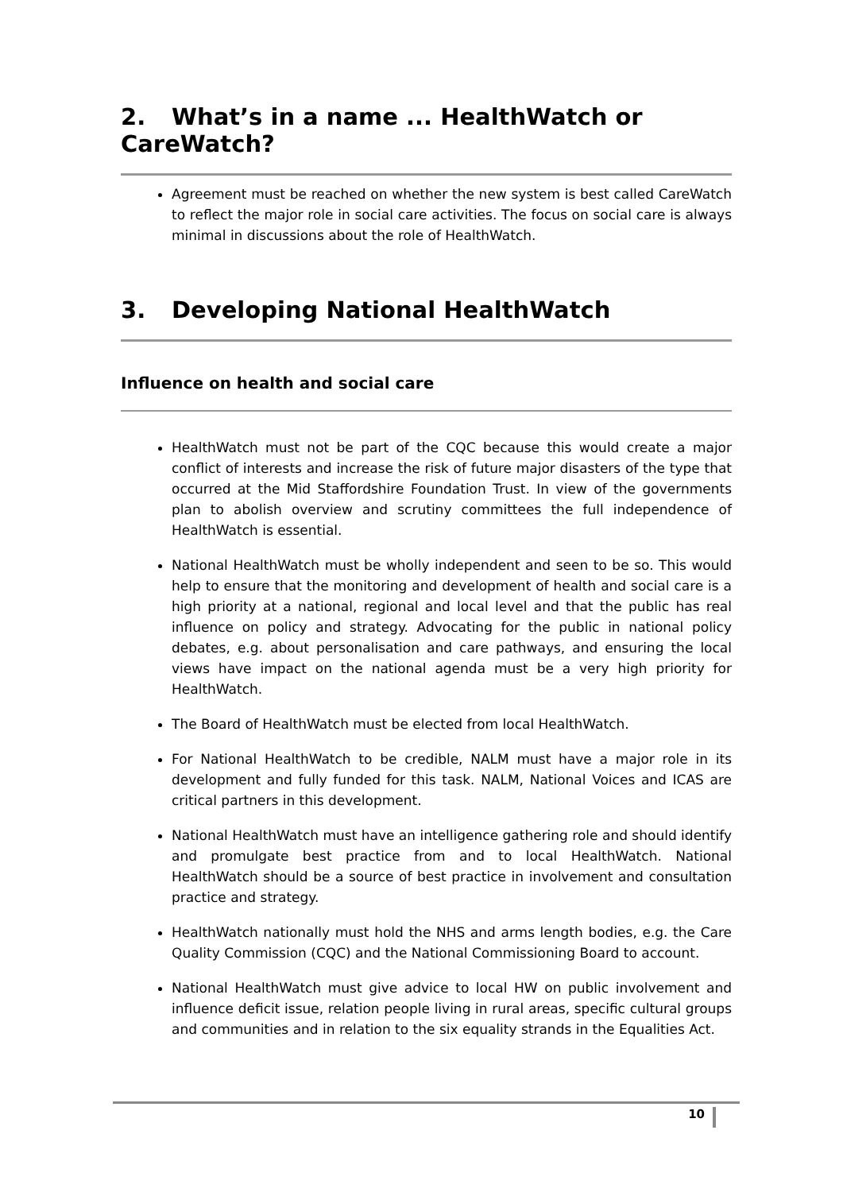2. What’s in a name ... HealthWatch or CareWatch?
Agreement must be reached on whether the new system is best called CareWatch to reflect the major role in social care activities. The focus on social care is always minimal in discussions about the role of HealthWatch.
3. Developing National HealthWatch
Influence on health and social care
HealthWatch must not be part of the CQC because this would create a major conflict of interests and increase the risk of future major disasters of the type that occurred at the Mid Staffordshire Foundation Trust. In view of the governments plan to abolish overview and scrutiny committees the full independence of HealthWatch is essential.
National HealthWatch must be wholly independent and seen to be so. This would help to ensure that the monitoring and development of health and social care is a high priority at a national, regional and local level and that the public has real influence on policy and strategy. Advocating for the public in national policy debates, e.g. about personalisation and care pathways, and ensuring the local views have impact on the national agenda must be a very high priority for HealthWatch.
The Board of HealthWatch must be elected from local HealthWatch.
For National HealthWatch to be credible, NALM must have a major role in its development and fully funded for this task. NALM, National Voices and ICAS are critical partners in this development.
National HealthWatch must have an intelligence gathering role and should identify and promulgate best practice from and to local HealthWatch. National HealthWatch should be a source of best practice in involvement and consultation practice and strategy.
HealthWatch nationally must hold the NHS and arms length bodies, e.g. the Care Quality Commission (CQC) and the National Commissioning Board to account.
National HealthWatch must give advice to local HW on public involvement and influence deficit issue, relation people living in rural areas, specific cultural groups and communities and in relation to the six equality strands in the Equalities Act.
10